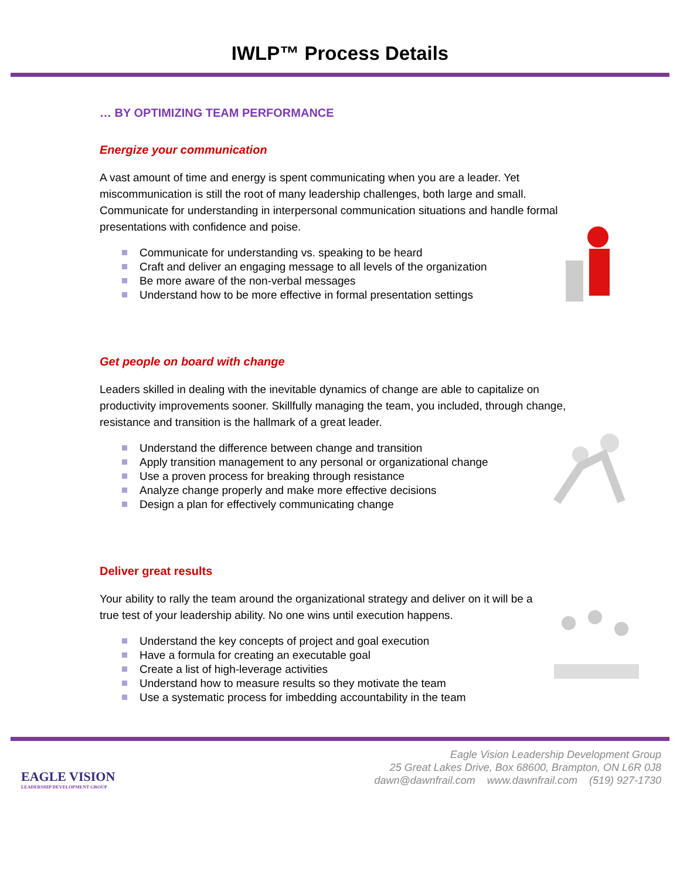IWLP™ Process Details
… BY OPTIMIZING TEAM PERFORMANCE
Energize your communication
A vast amount of time and energy is spent communicating when you are a leader. Yet miscommunication is still the root of many leadership challenges, both large and small. Communicate for understanding in interpersonal communication situations and handle formal presentations with confidence and poise.
Communicate for understanding vs. speaking to be heard
Craft and deliver an engaging message to all levels of the organization
Be more aware of the non-verbal messages
Understand how to be more effective in formal presentation settings
Get people on board with change
Leaders skilled in dealing with the inevitable dynamics of change are able to capitalize on productivity improvements sooner. Skillfully managing the team, you included, through change, resistance and transition is the hallmark of a great leader.
Understand the difference between change and transition
Apply transition management to any personal or organizational change
Use a proven process for breaking through resistance
Analyze change properly and make more effective decisions
Design a plan for effectively communicating change
Deliver great results
Your ability to rally the team around the organizational strategy and deliver on it will be a true test of your leadership ability. No one wins until execution happens.
Understand the key concepts of project and goal execution
Have a formula for creating an executable goal
Create a list of high-leverage activities
Understand how to measure results so they motivate the team
Use a systematic process for imbedding accountability in the team
EAGLE VISION
LEADERSHIP DEVELOPMENT GROUP
Eagle Vision Leadership Development Group
25 Great Lakes Drive, Box 68600, Brampton, ON L6R 0J8
dawn@dawnfrail.com www.dawnfrail.com (519) 927-1730